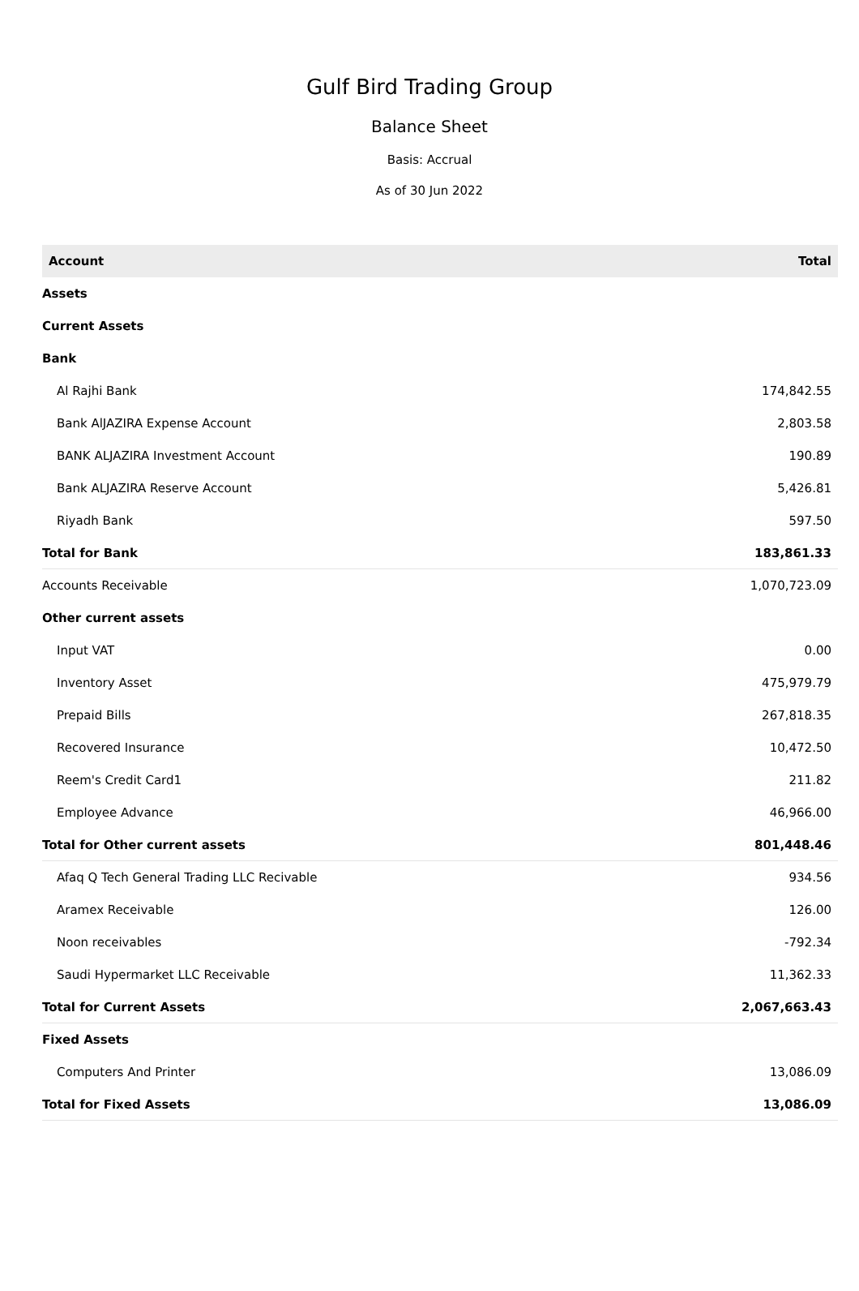Gulf Bird Trading Group
Balance Sheet
Basis: Accrual
As of 30 Jun 2022
| Account | Total |
| --- | --- |
| Assets | |
| Current Assets | |
| Bank | |
| Al Rajhi Bank | 174,842.55 |
| Bank AlJAZIRA Expense Account | 2,803.58 |
| BANK ALJAZIRA Investment Account | 190.89 |
| Bank ALJAZIRA Reserve Account | 5,426.81 |
| Riyadh Bank | 597.50 |
| Total for Bank | 183,861.33 |
| Accounts Receivable | 1,070,723.09 |
| Other current assets | |
| Input VAT | 0.00 |
| Inventory Asset | 475,979.79 |
| Prepaid Bills | 267,818.35 |
| Recovered Insurance | 10,472.50 |
| Reem's Credit Card1 | 211.82 |
| Employee Advance | 46,966.00 |
| Total for Other current assets | 801,448.46 |
| Afaq Q Tech General Trading LLC Recivable | 934.56 |
| Aramex Receivable | 126.00 |
| Noon receivables | -792.34 |
| Saudi Hypermarket LLC Receivable | 11,362.33 |
| Total for Current Assets | 2,067,663.43 |
| Fixed Assets | |
| Computers And Printer | 13,086.09 |
| Total for Fixed Assets | 13,086.09 |